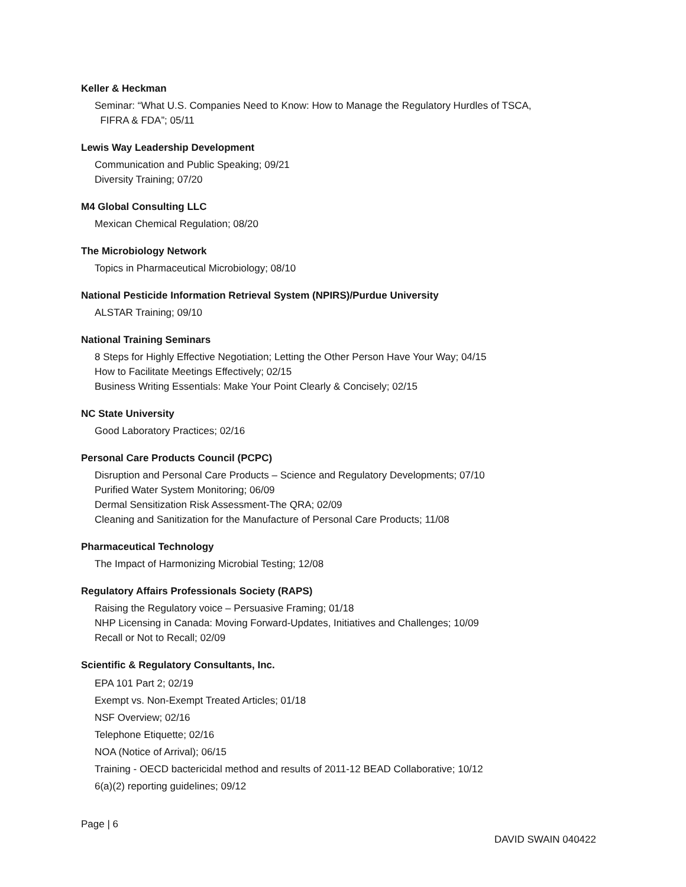Keller & Heckman
Seminar: “What U.S. Companies Need to Know: How to Manage the Regulatory Hurdles of TSCA,
FIFRA & FDA”; 05/11
Lewis Way Leadership Development
Communication and Public Speaking; 09/21
Diversity Training; 07/20
M4 Global Consulting LLC
Mexican Chemical Regulation; 08/20
The Microbiology Network
Topics in Pharmaceutical Microbiology; 08/10
National Pesticide Information Retrieval System (NPIRS)/Purdue University
ALSTAR Training; 09/10
National Training Seminars
8 Steps for Highly Effective Negotiation; Letting the Other Person Have Your Way; 04/15
How to Facilitate Meetings Effectively; 02/15
Business Writing Essentials: Make Your Point Clearly & Concisely; 02/15
NC State University
Good Laboratory Practices; 02/16
Personal Care Products Council (PCPC)
Disruption and Personal Care Products – Science and Regulatory Developments; 07/10
Purified Water System Monitoring; 06/09
Dermal Sensitization Risk Assessment-The QRA; 02/09
Cleaning and Sanitization for the Manufacture of Personal Care Products; 11/08
Pharmaceutical Technology
The Impact of Harmonizing Microbial Testing; 12/08
Regulatory Affairs Professionals Society (RAPS)
Raising the Regulatory voice – Persuasive Framing; 01/18
NHP Licensing in Canada: Moving Forward-Updates, Initiatives and Challenges; 10/09
Recall or Not to Recall; 02/09
Scientific & Regulatory Consultants, Inc.
EPA 101 Part 2; 02/19
Exempt vs. Non-Exempt Treated Articles; 01/18
NSF Overview; 02/16
Telephone Etiquette; 02/16
NOA (Notice of Arrival); 06/15
Training - OECD bactericidal method and results of 2011-12 BEAD Collaborative; 10/12
6(a)(2) reporting guidelines; 09/12
Page | 6
DAVID SWAIN 040422